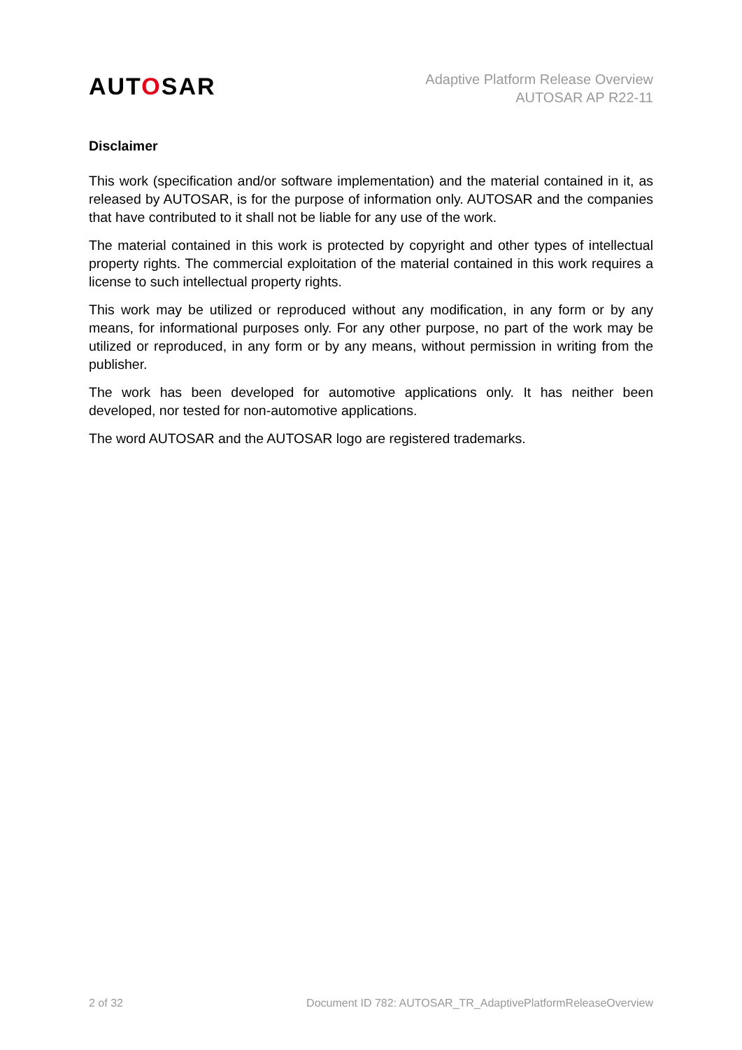AUTOSAR
Adaptive Platform Release Overview
AUTOSAR AP R22-11
Disclaimer
This work (specification and/or software implementation) and the material contained in it, as released by AUTOSAR, is for the purpose of information only. AUTOSAR and the companies that have contributed to it shall not be liable for any use of the work.
The material contained in this work is protected by copyright and other types of intellectual property rights. The commercial exploitation of the material contained in this work requires a license to such intellectual property rights.
This work may be utilized or reproduced without any modification, in any form or by any means, for informational purposes only. For any other purpose, no part of the work may be utilized or reproduced, in any form or by any means, without permission in writing from the publisher.
The work has been developed for automotive applications only. It has neither been developed, nor tested for non-automotive applications.
The word AUTOSAR and the AUTOSAR logo are registered trademarks.
2 of 32 Document ID 782: AUTOSAR_TR_AdaptivePlatformReleaseOverview